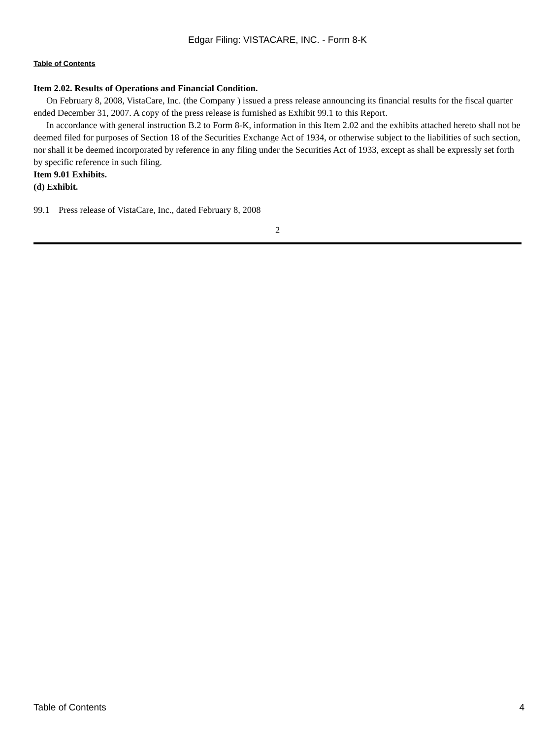Edgar Filing: VISTACARE, INC. - Form 8-K
Table of Contents
Item 2.02. Results of Operations and Financial Condition.
On February 8, 2008, VistaCare, Inc. (the Company ) issued a press release announcing its financial results for the fiscal quarter ended December 31, 2007. A copy of the press release is furnished as Exhibit 99.1 to this Report.
In accordance with general instruction B.2 to Form 8-K, information in this Item 2.02 and the exhibits attached hereto shall not be deemed filed for purposes of Section 18 of the Securities Exchange Act of 1934, or otherwise subject to the liabilities of such section, nor shall it be deemed incorporated by reference in any filing under the Securities Act of 1933, except as shall be expressly set forth by specific reference in such filing.
Item 9.01 Exhibits.
(d) Exhibit.
99.1 Press release of VistaCare, Inc., dated February 8, 2008
2
Table of Contents 4